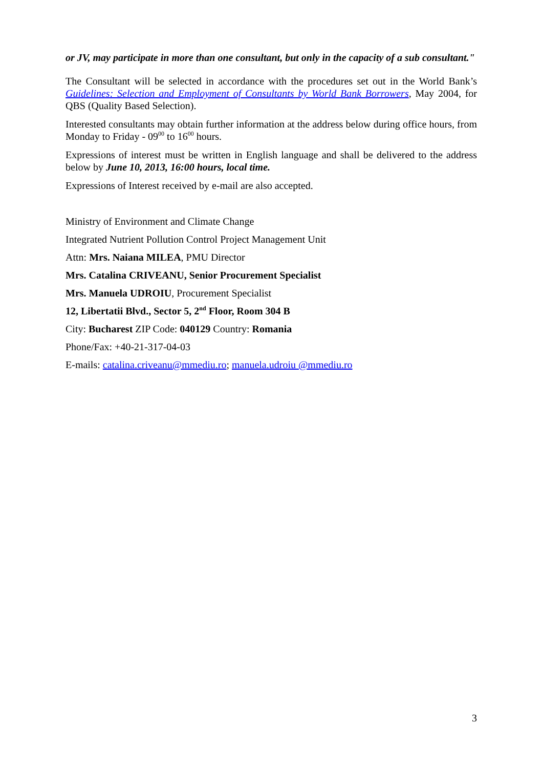or JV, may participate in more than one consultant, but only in the capacity of a sub consultant."
The Consultant will be selected in accordance with the procedures set out in the World Bank’s Guidelines: Selection and Employment of Consultants by World Bank Borrowers, May 2004, for QBS (Quality Based Selection).
Interested consultants may obtain further information at the address below during office hours, from Monday to Friday - 09<sup>00</sup> to 16<sup>00</sup> hours.
Expressions of interest must be written in English language and shall be delivered to the address below by June 10, 2013, 16:00 hours, local time.
Expressions of Interest received by e-mail are also accepted.
Ministry of Environment and Climate Change
Integrated Nutrient Pollution Control Project Management Unit
Attn: Mrs. Naiana MILEA, PMU Director
Mrs. Catalina CRIVEANU, Senior Procurement Specialist
Mrs. Manuela UDROIU, Procurement Specialist
12, Libertatii Blvd., Sector 5, 2<sup>nd</sup> Floor, Room 304 B
City: Bucharest ZIP Code: 040129 Country: Romania
Phone/Fax: +40-21-317-04-03
E-mails: catalina.criveanu@mmediu.ro; manuela.udroiu @mmediu.ro
3